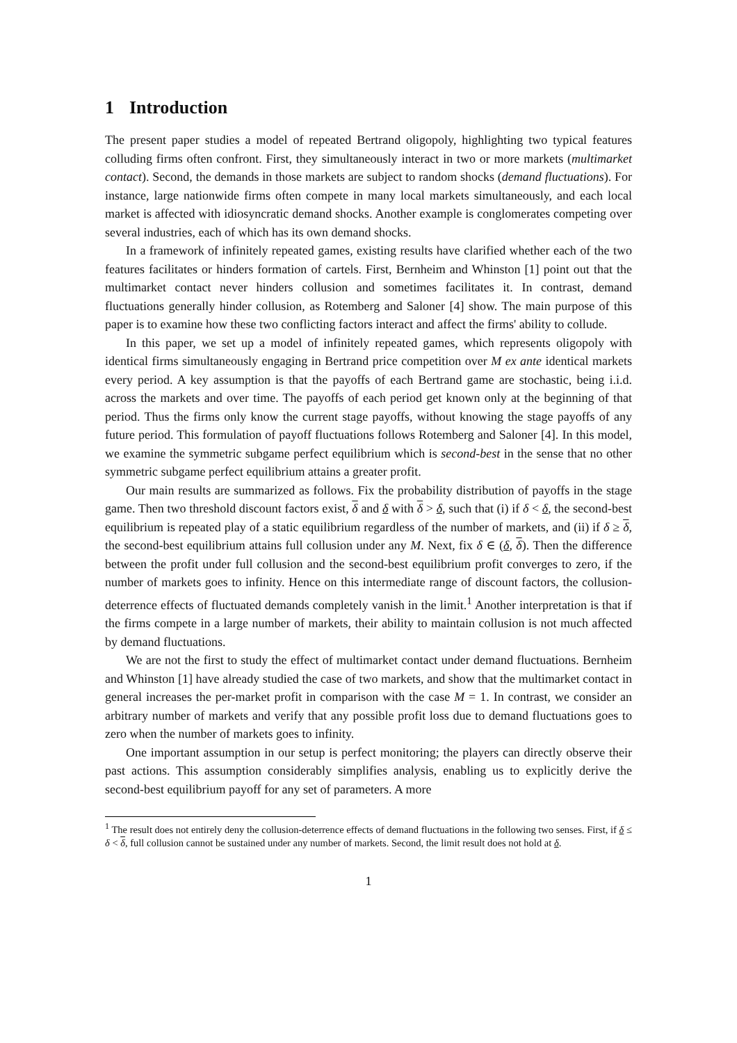1 Introduction
The present paper studies a model of repeated Bertrand oligopoly, highlighting two typical features colluding firms often confront. First, they simultaneously interact in two or more markets (multimarket contact). Second, the demands in those markets are subject to random shocks (demand fluctuations). For instance, large nationwide firms often compete in many local markets simultaneously, and each local market is affected with idiosyncratic demand shocks. Another example is conglomerates competing over several industries, each of which has its own demand shocks.
In a framework of infinitely repeated games, existing results have clarified whether each of the two features facilitates or hinders formation of cartels. First, Bernheim and Whinston [1] point out that the multimarket contact never hinders collusion and sometimes facilitates it. In contrast, demand fluctuations generally hinder collusion, as Rotemberg and Saloner [4] show. The main purpose of this paper is to examine how these two conflicting factors interact and affect the firms' ability to collude.
In this paper, we set up a model of infinitely repeated games, which represents oligopoly with identical firms simultaneously engaging in Bertrand price competition over M ex ante identical markets every period. A key assumption is that the payoffs of each Bertrand game are stochastic, being i.i.d. across the markets and over time. The payoffs of each period get known only at the beginning of that period. Thus the firms only know the current stage payoffs, without knowing the stage payoffs of any future period. This formulation of payoff fluctuations follows Rotemberg and Saloner [4]. In this model, we examine the symmetric subgame perfect equilibrium which is second-best in the sense that no other symmetric subgame perfect equilibrium attains a greater profit.
Our main results are summarized as follows. Fix the probability distribution of payoffs in the stage game. Then two threshold discount factors exist, δ and δ with δ > δ, such that (i) if δ < δ, the second-best equilibrium is repeated play of a static equilibrium regardless of the number of markets, and (ii) if δ ≥ δ, the second-best equilibrium attains full collusion under any M. Next, fix δ ∈ (δ, δ). Then the difference between the profit under full collusion and the second-best equilibrium profit converges to zero, if the number of markets goes to infinity. Hence on this intermediate range of discount factors, the collusion-deterrence effects of fluctuated demands completely vanish in the limit.<sup>1</sup> Another interpretation is that if the firms compete in a large number of markets, their ability to maintain collusion is not much affected by demand fluctuations.
We are not the first to study the effect of multimarket contact under demand fluctuations. Bernheim and Whinston [1] have already studied the case of two markets, and show that the multimarket contact in general increases the per-market profit in comparison with the case M = 1. In contrast, we consider an arbitrary number of markets and verify that any possible profit loss due to demand fluctuations goes to zero when the number of markets goes to infinity.
One important assumption in our setup is perfect monitoring; the players can directly observe their past actions. This assumption considerably simplifies analysis, enabling us to explicitly derive the second-best equilibrium payoff for any set of parameters. A more
<sup>1</sup> The result does not entirely deny the collusion-deterrence effects of demand fluctuations in the following two senses. First, if δ ≤ δ < δ, full collusion cannot be sustained under any number of markets. Second, the limit result does not hold at δ.
1